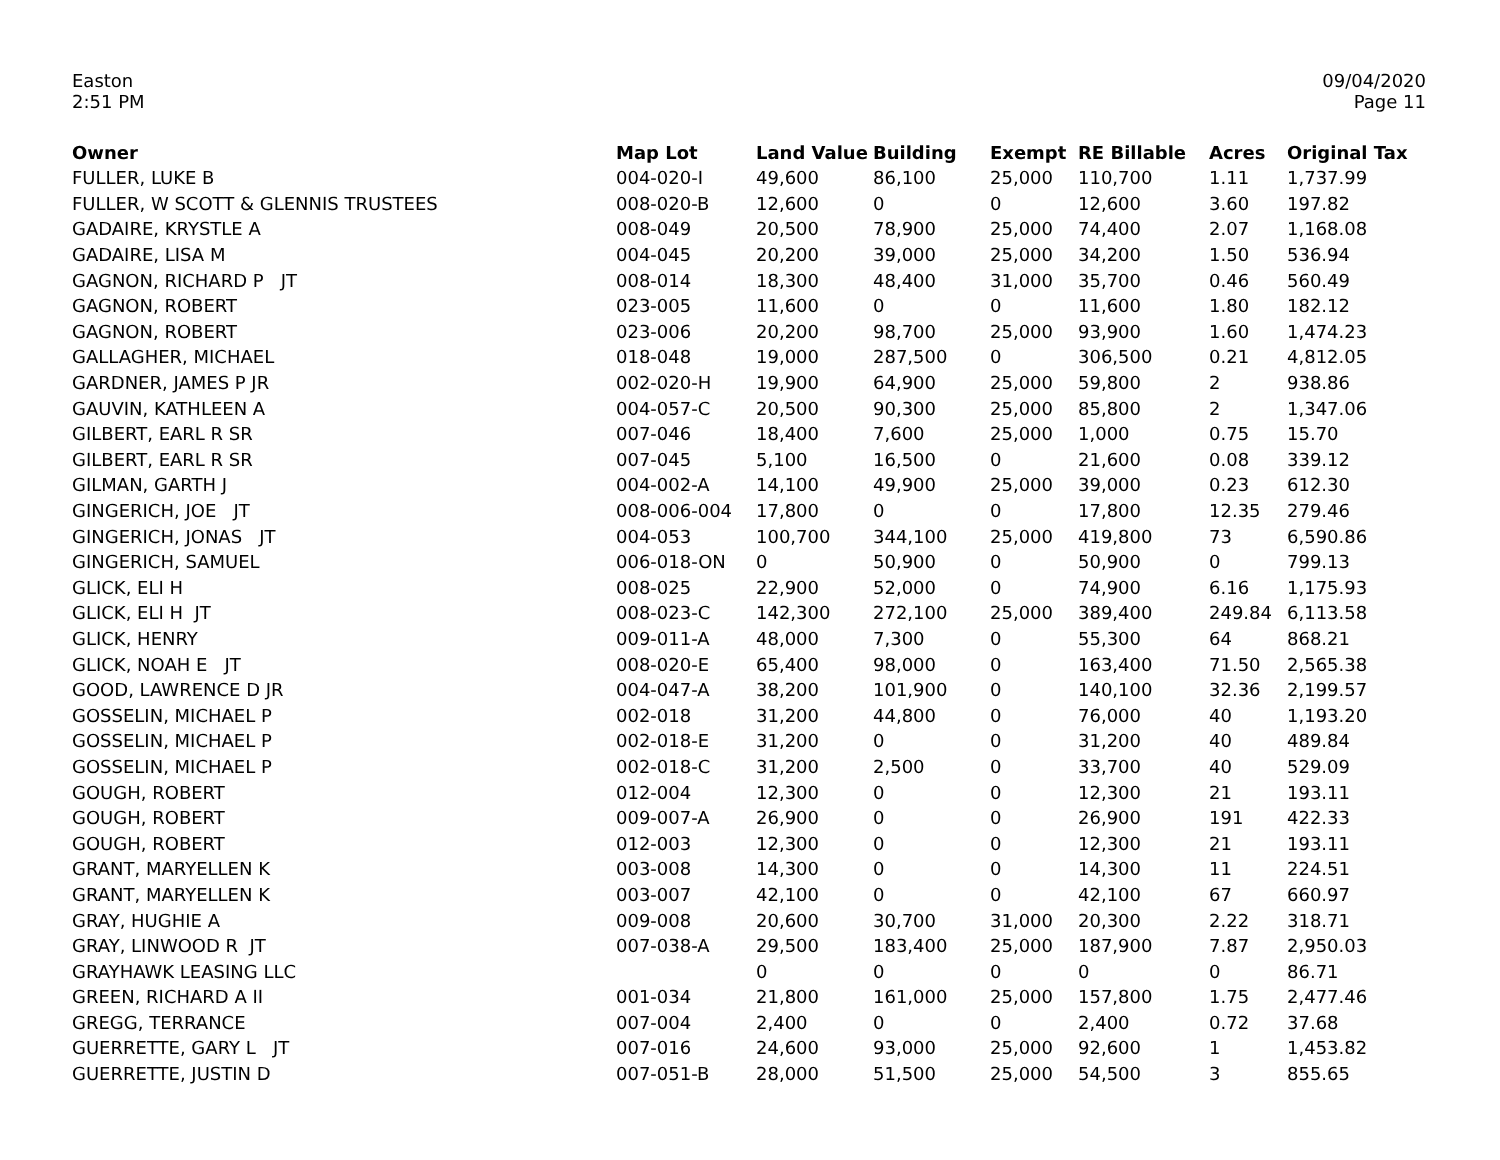Easton
2:51 PM
09/04/2020
Page 11
| Owner | Map Lot | Land Value | Building | Exempt | RE Billable | Acres | Original Tax |
| --- | --- | --- | --- | --- | --- | --- | --- |
| FULLER, LUKE B | 004-020-I | 49,600 | 86,100 | 25,000 | 110,700 | 1.11 | 1,737.99 |
| FULLER, W SCOTT & GLENNIS TRUSTEES | 008-020-B | 12,600 | 0 | 0 | 12,600 | 3.60 | 197.82 |
| GADAIRE, KRYSTLE A | 008-049 | 20,500 | 78,900 | 25,000 | 74,400 | 2.07 | 1,168.08 |
| GADAIRE, LISA M | 004-045 | 20,200 | 39,000 | 25,000 | 34,200 | 1.50 | 536.94 |
| GAGNON, RICHARD P JT | 008-014 | 18,300 | 48,400 | 31,000 | 35,700 | 0.46 | 560.49 |
| GAGNON, ROBERT | 023-005 | 11,600 | 0 | 0 | 11,600 | 1.80 | 182.12 |
| GAGNON, ROBERT | 023-006 | 20,200 | 98,700 | 25,000 | 93,900 | 1.60 | 1,474.23 |
| GALLAGHER, MICHAEL | 018-048 | 19,000 | 287,500 | 0 | 306,500 | 0.21 | 4,812.05 |
| GARDNER, JAMES P JR | 002-020-H | 19,900 | 64,900 | 25,000 | 59,800 | 2 | 938.86 |
| GAUVIN, KATHLEEN A | 004-057-C | 20,500 | 90,300 | 25,000 | 85,800 | 2 | 1,347.06 |
| GILBERT, EARL R SR | 007-046 | 18,400 | 7,600 | 25,000 | 1,000 | 0.75 | 15.70 |
| GILBERT, EARL R SR | 007-045 | 5,100 | 16,500 | 0 | 21,600 | 0.08 | 339.12 |
| GILMAN, GARTH J | 004-002-A | 14,100 | 49,900 | 25,000 | 39,000 | 0.23 | 612.30 |
| GINGERICH, JOE JT | 008-006-004 | 17,800 | 0 | 0 | 17,800 | 12.35 | 279.46 |
| GINGERICH, JONAS JT | 004-053 | 100,700 | 344,100 | 25,000 | 419,800 | 73 | 6,590.86 |
| GINGERICH, SAMUEL | 006-018-ON | 0 | 50,900 | 0 | 50,900 | 0 | 799.13 |
| GLICK, ELI H | 008-025 | 22,900 | 52,000 | 0 | 74,900 | 6.16 | 1,175.93 |
| GLICK, ELI H JT | 008-023-C | 142,300 | 272,100 | 25,000 | 389,400 | 249.84 | 6,113.58 |
| GLICK, HENRY | 009-011-A | 48,000 | 7,300 | 0 | 55,300 | 64 | 868.21 |
| GLICK, NOAH E JT | 008-020-E | 65,400 | 98,000 | 0 | 163,400 | 71.50 | 2,565.38 |
| GOOD, LAWRENCE D JR | 004-047-A | 38,200 | 101,900 | 0 | 140,100 | 32.36 | 2,199.57 |
| GOSSELIN, MICHAEL P | 002-018 | 31,200 | 44,800 | 0 | 76,000 | 40 | 1,193.20 |
| GOSSELIN, MICHAEL P | 002-018-E | 31,200 | 0 | 0 | 31,200 | 40 | 489.84 |
| GOSSELIN, MICHAEL P | 002-018-C | 31,200 | 2,500 | 0 | 33,700 | 40 | 529.09 |
| GOUGH, ROBERT | 012-004 | 12,300 | 0 | 0 | 12,300 | 21 | 193.11 |
| GOUGH, ROBERT | 009-007-A | 26,900 | 0 | 0 | 26,900 | 191 | 422.33 |
| GOUGH, ROBERT | 012-003 | 12,300 | 0 | 0 | 12,300 | 21 | 193.11 |
| GRANT, MARYELLEN K | 003-008 | 14,300 | 0 | 0 | 14,300 | 11 | 224.51 |
| GRANT, MARYELLEN K | 003-007 | 42,100 | 0 | 0 | 42,100 | 67 | 660.97 |
| GRAY, HUGHIE A | 009-008 | 20,600 | 30,700 | 31,000 | 20,300 | 2.22 | 318.71 |
| GRAY, LINWOOD R JT | 007-038-A | 29,500 | 183,400 | 25,000 | 187,900 | 7.87 | 2,950.03 |
| GRAYHAWK LEASING LLC | | 0 | 0 | 0 | 0 | 0 | 86.71 |
| GREEN, RICHARD A II | 001-034 | 21,800 | 161,000 | 25,000 | 157,800 | 1.75 | 2,477.46 |
| GREGG, TERRANCE | 007-004 | 2,400 | 0 | 0 | 2,400 | 0.72 | 37.68 |
| GUERRETTE, GARY L JT | 007-016 | 24,600 | 93,000 | 25,000 | 92,600 | 1 | 1,453.82 |
| GUERRETTE, JUSTIN D | 007-051-B | 28,000 | 51,500 | 25,000 | 54,500 | 3 | 855.65 |